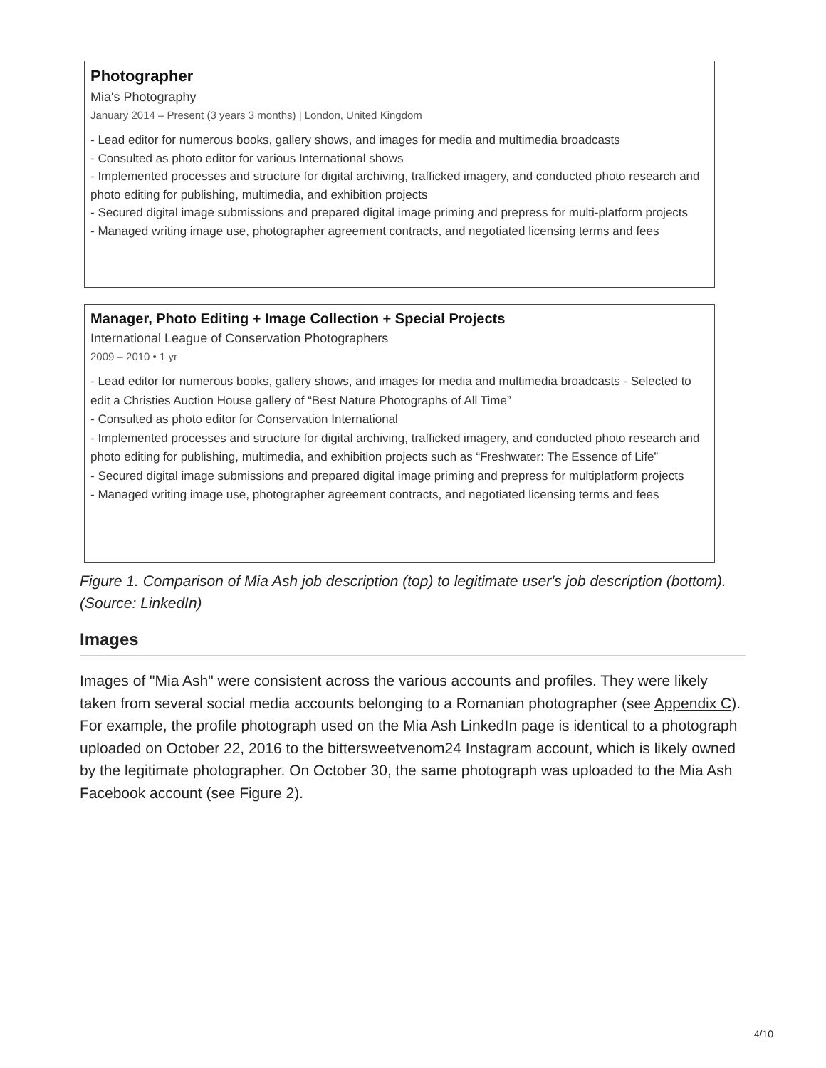Photographer
Mia's Photography
January 2014 – Present (3 years 3 months) | London, United Kingdom
- Lead editor for numerous books, gallery shows, and images for media and multimedia broadcasts
- Consulted as photo editor for various International shows
- Implemented processes and structure for digital archiving, trafficked imagery, and conducted photo research and photo editing for publishing, multimedia, and exhibition projects
- Secured digital image submissions and prepared digital image priming and prepress for multi-platform projects
- Managed writing image use, photographer agreement contracts, and negotiated licensing terms and fees
Manager, Photo Editing + Image Collection + Special Projects
International League of Conservation Photographers
2009 – 2010 • 1 yr
- Lead editor for numerous books, gallery shows, and images for media and multimedia broadcasts - Selected to edit a Christies Auction House gallery of “Best Nature Photographs of All Time”
- Consulted as photo editor for Conservation International
- Implemented processes and structure for digital archiving, trafficked imagery, and conducted photo research and photo editing for publishing, multimedia, and exhibition projects such as “Freshwater: The Essence of Life”
- Secured digital image submissions and prepared digital image priming and prepress for multiplatform projects
- Managed writing image use, photographer agreement contracts, and negotiated licensing terms and fees
Figure 1. Comparison of Mia Ash job description (top) to legitimate user's job description (bottom). (Source: LinkedIn)
Images
Images of "Mia Ash" were consistent across the various accounts and profiles. They were likely taken from several social media accounts belonging to a Romanian photographer (see Appendix C). For example, the profile photograph used on the Mia Ash LinkedIn page is identical to a photograph uploaded on October 22, 2016 to the bittersweetvenom24 Instagram account, which is likely owned by the legitimate photographer. On October 30, the same photograph was uploaded to the Mia Ash Facebook account (see Figure 2).
4/10